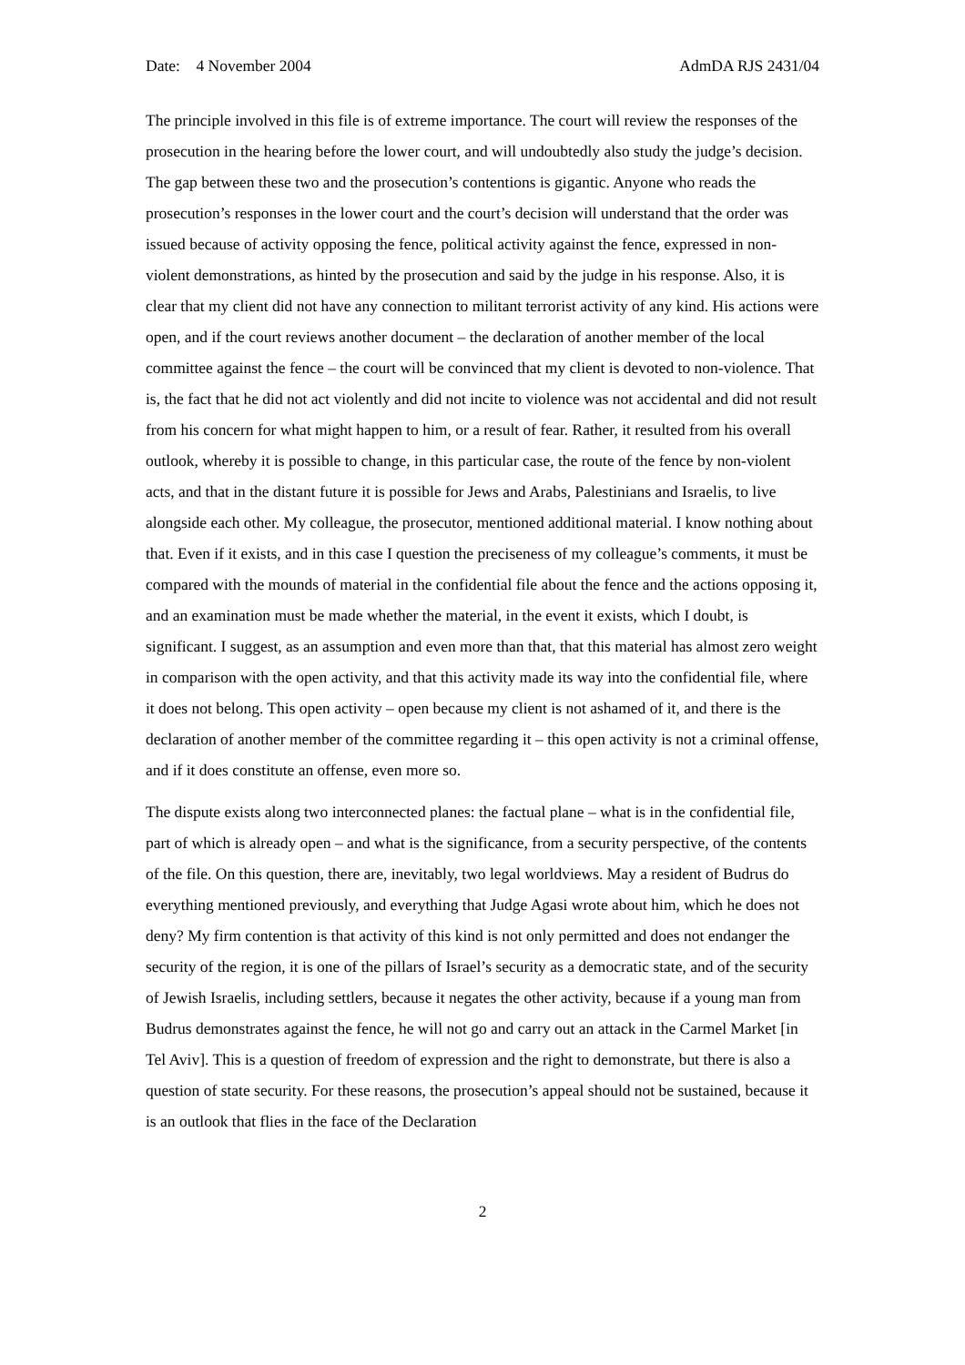Date: 4 November 2004 AdmDA RJS 2431/04
The principle involved in this file is of extreme importance. The court will review the responses of the prosecution in the hearing before the lower court, and will undoubtedly also study the judge’s decision. The gap between these two and the prosecution’s contentions is gigantic. Anyone who reads the prosecution’s responses in the lower court and the court’s decision will understand that the order was issued because of activity opposing the fence, political activity against the fence, expressed in non-violent demonstrations, as hinted by the prosecution and said by the judge in his response. Also, it is clear that my client did not have any connection to militant terrorist activity of any kind. His actions were open, and if the court reviews another document – the declaration of another member of the local committee against the fence – the court will be convinced that my client is devoted to non-violence. That is, the fact that he did not act violently and did not incite to violence was not accidental and did not result from his concern for what might happen to him, or a result of fear. Rather, it resulted from his overall outlook, whereby it is possible to change, in this particular case, the route of the fence by non-violent acts, and that in the distant future it is possible for Jews and Arabs, Palestinians and Israelis, to live alongside each other. My colleague, the prosecutor, mentioned additional material. I know nothing about that. Even if it exists, and in this case I question the preciseness of my colleague’s comments, it must be compared with the mounds of material in the confidential file about the fence and the actions opposing it, and an examination must be made whether the material, in the event it exists, which I doubt, is significant. I suggest, as an assumption and even more than that, that this material has almost zero weight in comparison with the open activity, and that this activity made its way into the confidential file, where it does not belong. This open activity – open because my client is not ashamed of it, and there is the declaration of another member of the committee regarding it – this open activity is not a criminal offense, and if it does constitute an offense, even more so.
The dispute exists along two interconnected planes: the factual plane – what is in the confidential file, part of which is already open – and what is the significance, from a security perspective, of the contents of the file. On this question, there are, inevitably, two legal worldviews. May a resident of Budrus do everything mentioned previously, and everything that Judge Agasi wrote about him, which he does not deny? My firm contention is that activity of this kind is not only permitted and does not endanger the security of the region, it is one of the pillars of Israel’s security as a democratic state, and of the security of Jewish Israelis, including settlers, because it negates the other activity, because if a young man from Budrus demonstrates against the fence, he will not go and carry out an attack in the Carmel Market [in Tel Aviv]. This is a question of freedom of expression and the right to demonstrate, but there is also a question of state security. For these reasons, the prosecution’s appeal should not be sustained, because it is an outlook that flies in the face of the Declaration
2